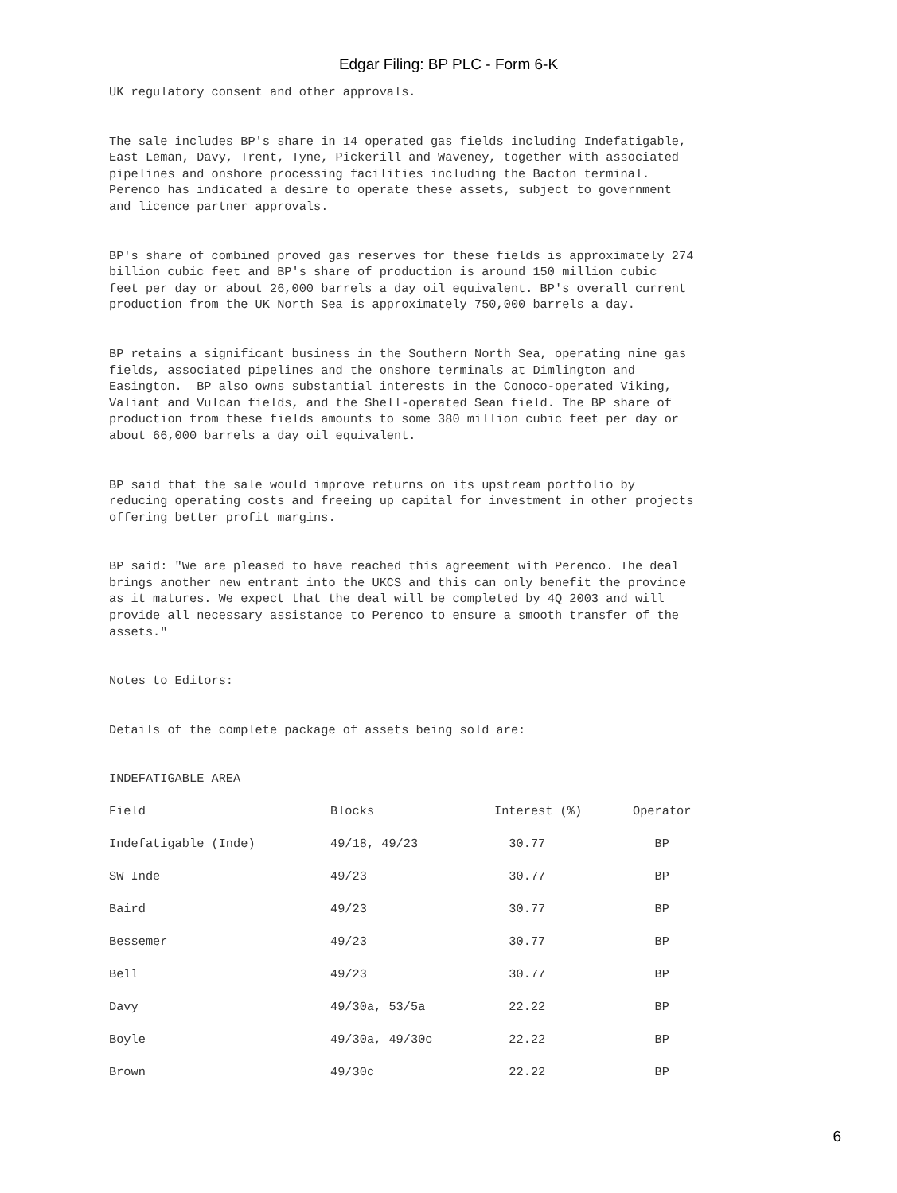Edgar Filing: BP PLC - Form 6-K
UK regulatory consent and other approvals.
The sale includes BP's share in 14 operated gas fields including Indefatigable, East Leman, Davy, Trent, Tyne, Pickerill and Waveney, together with associated pipelines and onshore processing facilities including the Bacton terminal. Perenco has indicated a desire to operate these assets, subject to government and licence partner approvals.
BP's share of combined proved gas reserves for these fields is approximately 274 billion cubic feet and BP's share of production is around 150 million cubic feet per day or about 26,000 barrels a day oil equivalent. BP's overall current production from the UK North Sea is approximately 750,000 barrels a day.
BP retains a significant business in the Southern North Sea, operating nine gas fields, associated pipelines and the onshore terminals at Dimlington and Easington. BP also owns substantial interests in the Conoco-operated Viking, Valiant and Vulcan fields, and the Shell-operated Sean field. The BP share of production from these fields amounts to some 380 million cubic feet per day or about 66,000 barrels a day oil equivalent.
BP said that the sale would improve returns on its upstream portfolio by reducing operating costs and freeing up capital for investment in other projects offering better profit margins.
BP said: "We are pleased to have reached this agreement with Perenco. The deal brings another new entrant into the UKCS and this can only benefit the province as it matures. We expect that the deal will be completed by 4Q 2003 and will provide all necessary assistance to Perenco to ensure a smooth transfer of the assets."
Notes to Editors:
Details of the complete package of assets being sold are:
INDEFATIGABLE AREA
| Field | Blocks | Interest (%) | Operator |
| Indefatigable (Inde) | 49/18, 49/23 | 30.77 | BP |
| SW Inde | 49/23 | 30.77 | BP |
| Baird | 49/23 | 30.77 | BP |
| Bessemer | 49/23 | 30.77 | BP |
| Bell | 49/23 | 30.77 | BP |
| Davy | 49/30a, 53/5a | 22.22 | BP |
| Boyle | 49/30a, 49/30c | 22.22 | BP |
| Brown | 49/30c | 22.22 | BP |
6